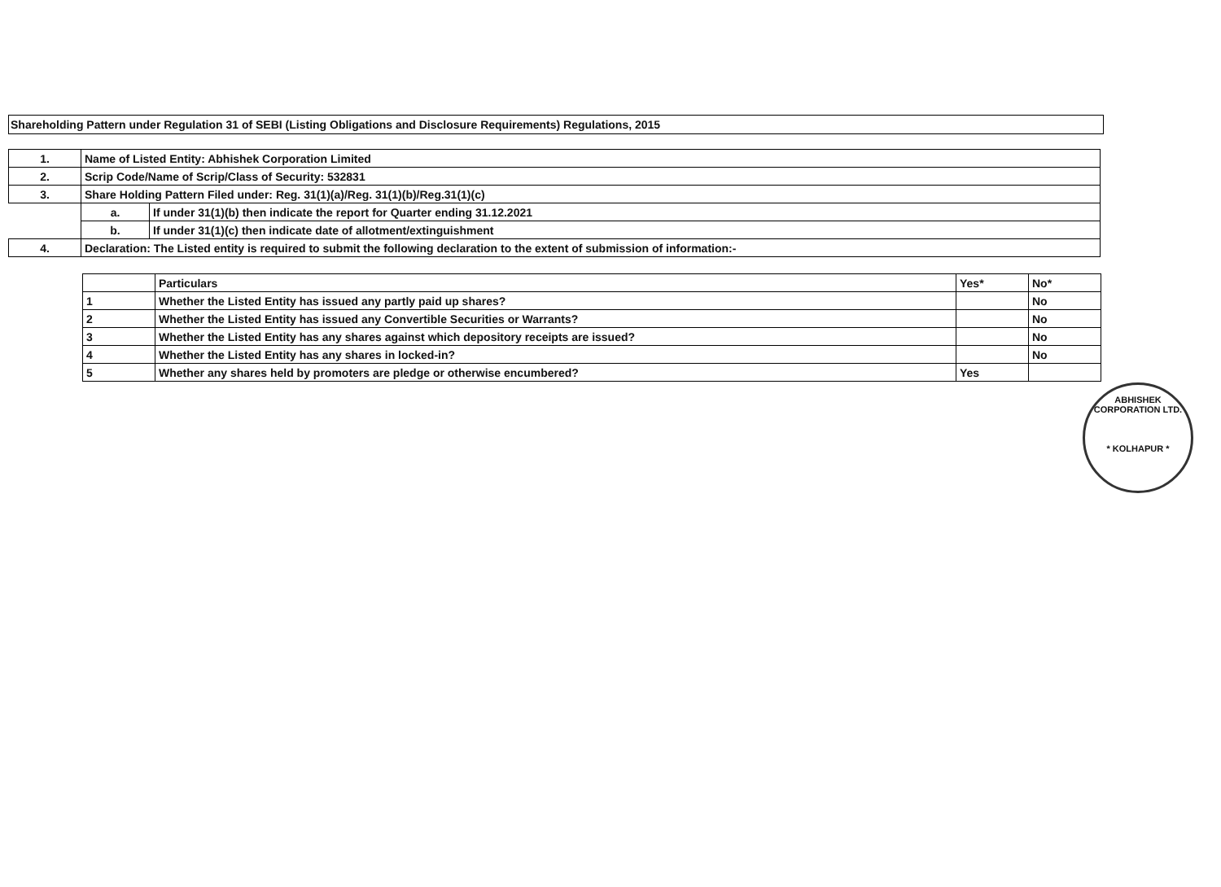Shareholding Pattern under Regulation 31 of SEBI (Listing Obligations and Disclosure Requirements) Regulations, 2015
| 1. | Name of Listed Entity: Abhishek Corporation Limited | |
| 2. | Scrip Code/Name of Scrip/Class of Security: 532831 | |
| 3. | Share Holding Pattern Filed under: Reg. 31(1)(a)/Reg. 31(1)(b)/Reg.31(1)(c) | |
| | a. | If under 31(1)(b) then indicate the report for Quarter ending 31.12.2021 |
| | b. | If under 31(1)(c) then indicate date of allotment/extinguishment |
| 4. | Declaration: The Listed entity is required to submit the following declaration to the extent of submission of information:- | |
| | Particulars | Yes* | No* |
| 1 | Whether the Listed Entity has issued any partly paid up shares? | | No |
| 2 | Whether the Listed Entity has issued any Convertible Securities or Warrants? | | No |
| 3 | Whether the Listed Entity has any shares against which depository receipts are issued? | | No |
| 4 | Whether the Listed Entity has any shares in locked-in? | | No |
| 5 | Whether any shares held by promoters are pledge or otherwise encumbered? | Yes | |
ABHISHEK CORPORATION LTD.
* KOLHAPUR *